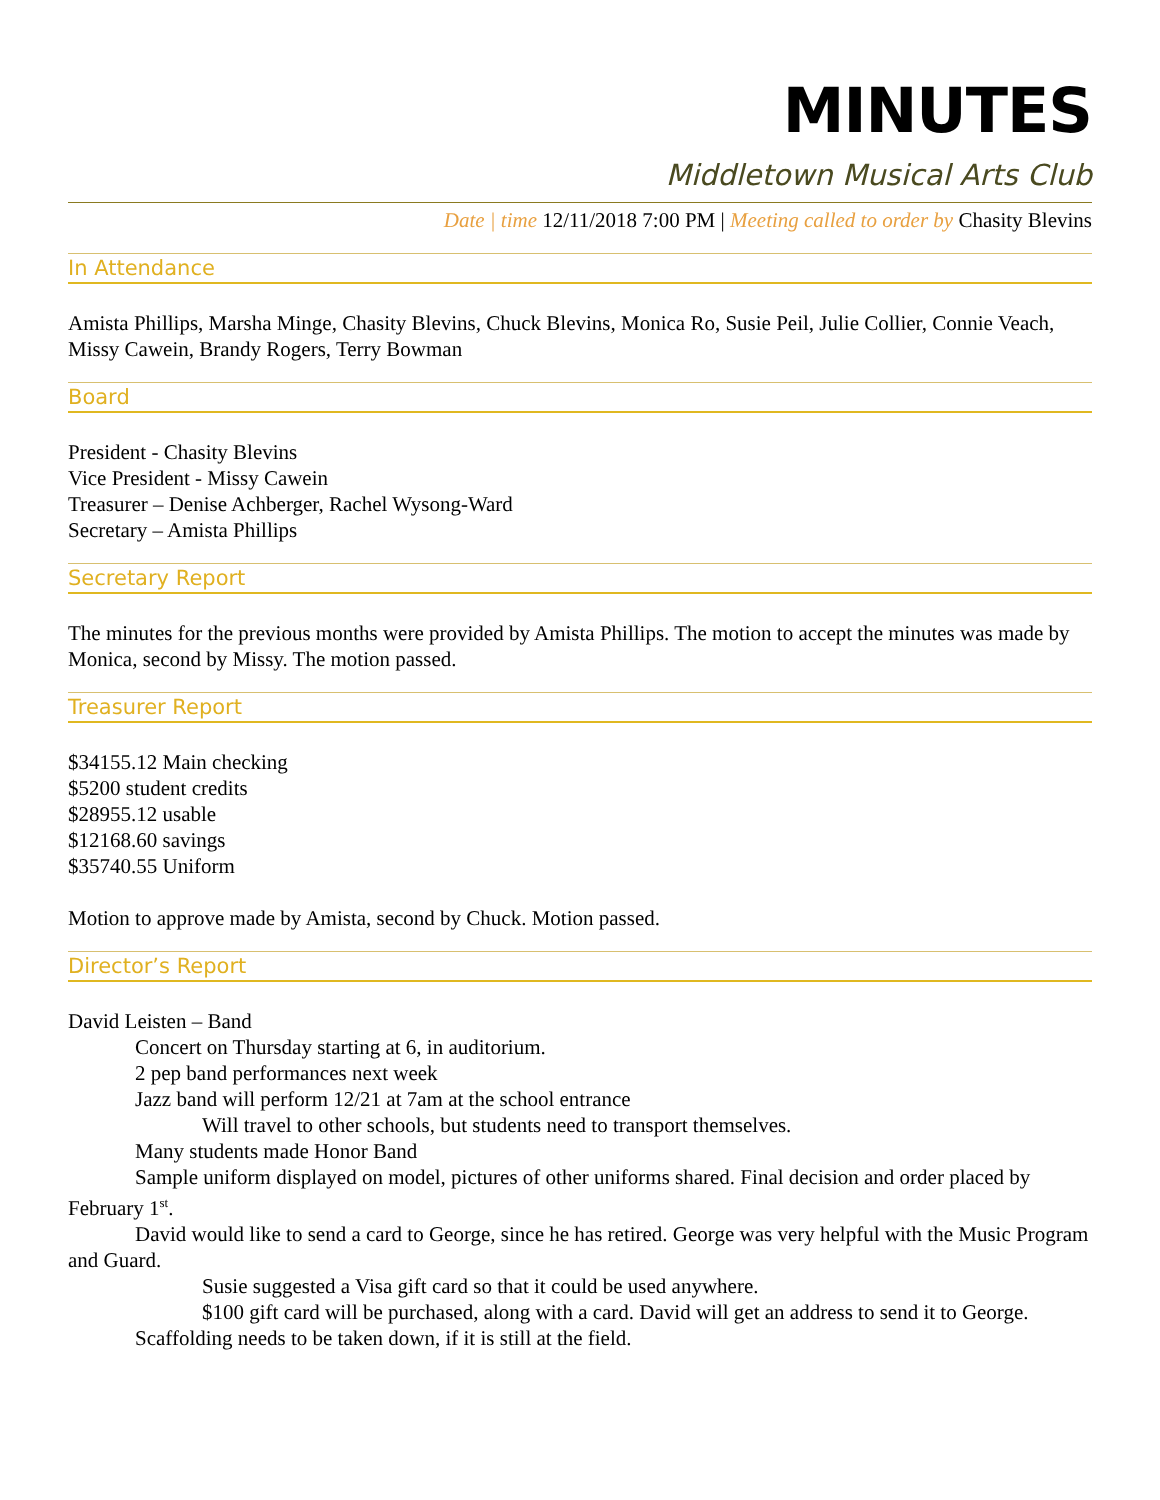MINUTES
Middletown Musical Arts Club
Date | time 12/11/2018 7:00 PM | Meeting called to order by Chasity Blevins
In Attendance
Amista Phillips, Marsha Minge, Chasity Blevins, Chuck Blevins, Monica Ro, Susie Peil, Julie Collier, Connie Veach, Missy Cawein, Brandy Rogers, Terry Bowman
Board
President - Chasity Blevins
Vice President - Missy Cawein
Treasurer – Denise Achberger, Rachel Wysong-Ward
Secretary – Amista Phillips
Secretary Report
The minutes for the previous months were provided by Amista Phillips. The motion to accept the minutes was made by Monica, second by Missy. The motion passed.
Treasurer Report
$34155.12 Main checking
$5200 student credits
$28955.12 usable
$12168.60 savings
$35740.55 Uniform
Motion to approve made by Amista, second by Chuck. Motion passed.
Director’s Report
David Leisten – Band
Concert on Thursday starting at 6, in auditorium.
2 pep band performances next week
Jazz band will perform 12/21 at 7am at the school entrance
Will travel to other schools, but students need to transport themselves.
Many students made Honor Band
Sample uniform displayed on model, pictures of other uniforms shared. Final decision and order placed by February 1<sup>st</sup>.
David would like to send a card to George, since he has retired. George was very helpful with the Music Program and Guard.
Susie suggested a Visa gift card so that it could be used anywhere.
$100 gift card will be purchased, along with a card. David will get an address to send it to George.
Scaffolding needs to be taken down, if it is still at the field.